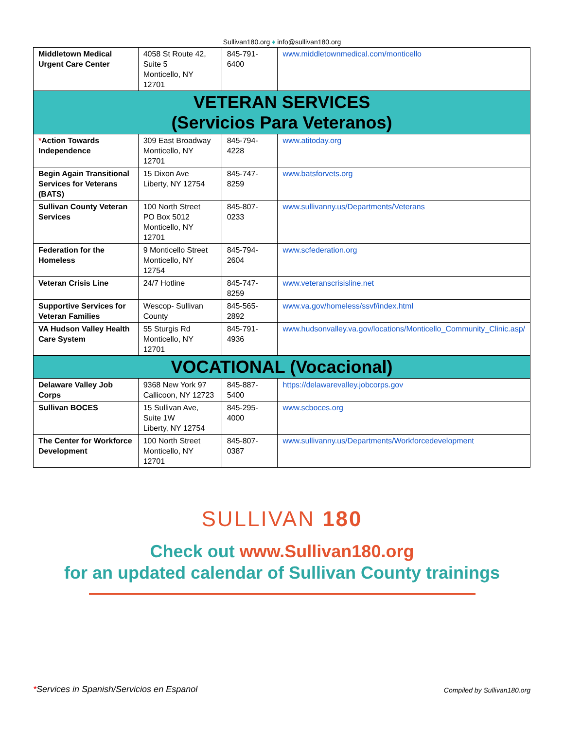Sullivan180.org ♦ info@sullivan180.org
| Middletown Medical Urgent Care Center | 4058 St Route 42, Suite 5 Monticello, NY 12701 | 845-791-6400 | www.middletownmedical.com/monticello |
| VETERAN SERVICES (Servicios Para Veteranos) | | | |
| * Action Towards Independence | 309 East Broadway Monticello, NY 12701 | 845-794-4228 | www.atitoday.org |
| Begin Again Transitional Services for Veterans (BATS) | 15 Dixon Ave Liberty, NY 12754 | 845-747-8259 | www.batsforvets.org |
| Sullivan County Veteran Services | 100 North Street PO Box 5012 Monticello, NY 12701 | 845-807-0233 | www.sullivanny.us/Departments/Veterans |
| Federation for the Homeless | 9 Monticello Street Monticello, NY 12754 | 845-794-2604 | www.scfederation.org |
| Veteran Crisis Line | 24/7 Hotline | 845-747-8259 | www.veteranscrisisline.net |
| Supportive Services for Veteran Families | Wescop- Sullivan County | 845-565-2892 | www.va.gov/homeless/ssvf/index.html |
| VA Hudson Valley Health Care System | 55 Sturgis Rd Monticello, NY 12701 | 845-791-4936 | www.hudsonvalley.va.gov/locations/Monticello_Community_Clinic.asp/ |
| VOCATIONAL (Vocacional) | | | |
| Delaware Valley Job Corps | 9368 New York 97 Callicoon, NY 12723 | 845-887-5400 | https://delawarevalley.jobcorps.gov |
| Sullivan BOCES | 15 Sullivan Ave, Suite 1W Liberty, NY 12754 | 845-295-4000 | www.scboces.org |
| The Center for Workforce Development | 100 North Street Monticello, NY 12701 | 845-807-0387 | www.sullivanny.us/Departments/Workforcedevelopment |
SULLIVAN 180
Check out www.Sullivan180.org
for an updated calendar of Sullivan County trainings
*Services in Spanish/Servicios en Espanol
Compiled by Sullivan180.org